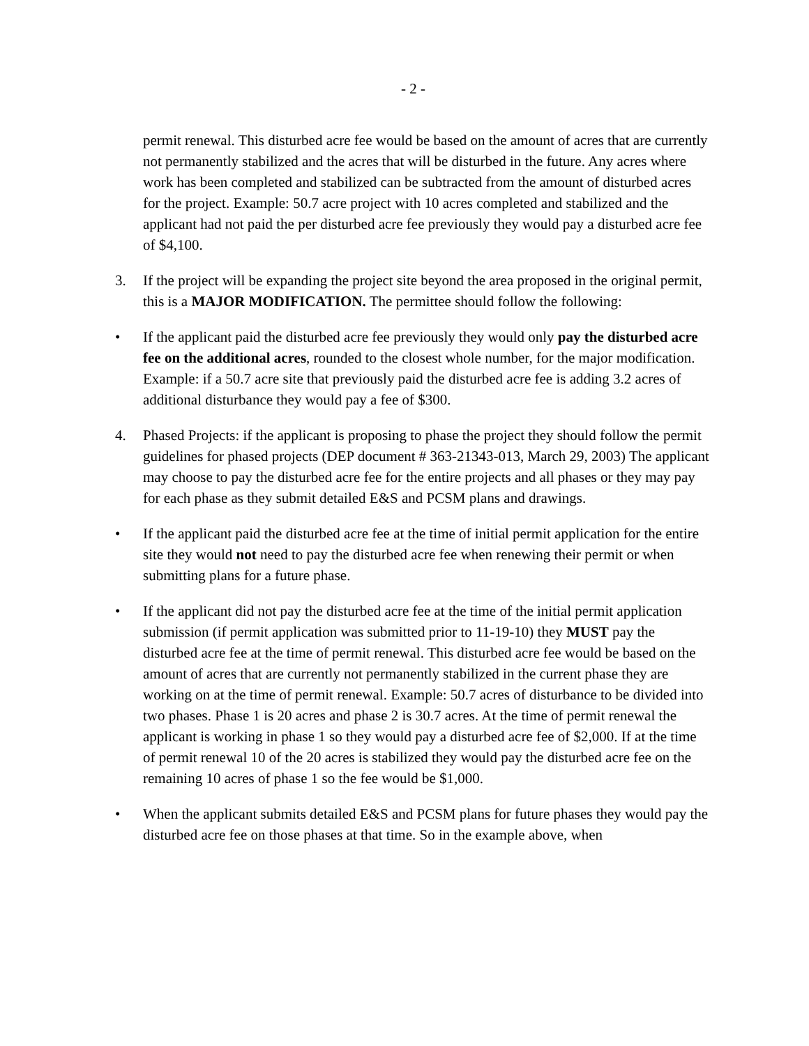- 2 -
permit renewal. This disturbed acre fee would be based on the amount of acres that are currently not permanently stabilized and the acres that will be disturbed in the future. Any acres where work has been completed and stabilized can be subtracted from the amount of disturbed acres for the project. Example: 50.7 acre project with 10 acres completed and stabilized and the applicant had not paid the per disturbed acre fee previously they would pay a disturbed acre fee of $4,100.
3. If the project will be expanding the project site beyond the area proposed in the original permit, this is a MAJOR MODIFICATION. The permittee should follow the following:
• If the applicant paid the disturbed acre fee previously they would only pay the disturbed acre fee on the additional acres, rounded to the closest whole number, for the major modification. Example: if a 50.7 acre site that previously paid the disturbed acre fee is adding 3.2 acres of additional disturbance they would pay a fee of $300.
4. Phased Projects: if the applicant is proposing to phase the project they should follow the permit guidelines for phased projects (DEP document # 363-21343-013, March 29, 2003) The applicant may choose to pay the disturbed acre fee for the entire projects and all phases or they may pay for each phase as they submit detailed E&S and PCSM plans and drawings.
• If the applicant paid the disturbed acre fee at the time of initial permit application for the entire site they would not need to pay the disturbed acre fee when renewing their permit or when submitting plans for a future phase.
• If the applicant did not pay the disturbed acre fee at the time of the initial permit application submission (if permit application was submitted prior to 11-19-10) they MUST pay the disturbed acre fee at the time of permit renewal. This disturbed acre fee would be based on the amount of acres that are currently not permanently stabilized in the current phase they are working on at the time of permit renewal. Example: 50.7 acres of disturbance to be divided into two phases. Phase 1 is 20 acres and phase 2 is 30.7 acres. At the time of permit renewal the applicant is working in phase 1 so they would pay a disturbed acre fee of $2,000. If at the time of permit renewal 10 of the 20 acres is stabilized they would pay the disturbed acre fee on the remaining 10 acres of phase 1 so the fee would be $1,000.
• When the applicant submits detailed E&S and PCSM plans for future phases they would pay the disturbed acre fee on those phases at that time. So in the example above, when